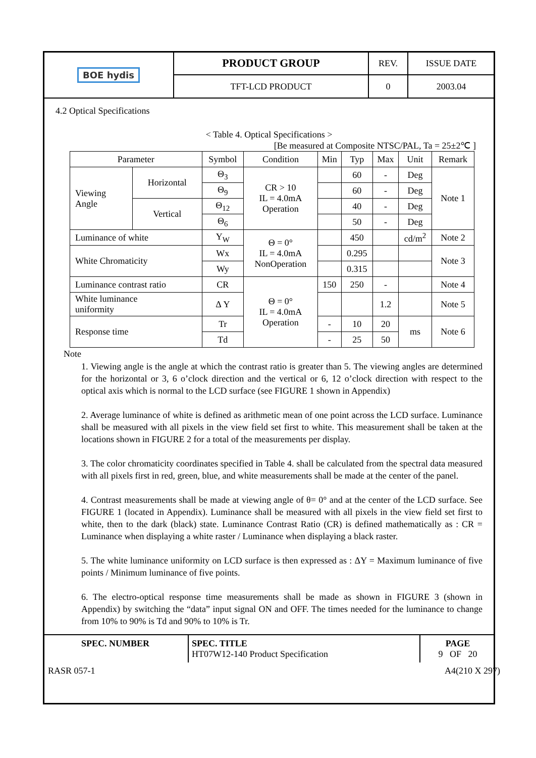| BOE hydis | PRODUCT GROUP | REV. | ISSUE DATE |
| | TFT-LCD PRODUCT | 0 | 2003.04 |
4.2 Optical Specifications
< Table 4. Optical Specifications >
[Be measured at Composite NTSC/PAL, Ta = 25±2℃ ]
| Parameter | | Symbol | Condition | Min | Typ | Max | Unit | Remark |
| --- | --- | --- | --- | --- | --- | --- | --- | --- |
| Viewing Angle | Horizontal | Θ<sub>3</sub> | CR > 10 IL = 4.0mA Operation | | 60 | - | Deg | Note 1 |
| | | Θ<sub>9</sub> | | | 60 | - | Deg | |
| | Vertical | Θ<sub>12</sub> | | | 40 | - | Deg | |
| | | Θ<sub>6</sub> | | | 50 | - | Deg | |
| Luminance of white | | Y<sub>W</sub> | Θ = 0° IL = 4.0mA NonOperation | | 450 | | cd/m<sup>2</sup> | Note 2 |
| White Chromaticity | | Wx | | | 0.295 | | | Note 3 |
| | | Wy | | | 0.315 | | | |
| Luminance contrast ratio | | CR | Θ = 0° IL = 4.0mA Operation | 150 | 250 | - | | Note 4 |
| White luminance uniformity | | Δ Y | | | | 1.2 | | Note 5 |
| Response time | | Tr | | - | 10 | 20 | ms | Note 6 |
| | | Td | | - | 25 | 50 | | |
Note
1. Viewing angle is the angle at which the contrast ratio is greater than 5. The viewing angles are determined for the horizontal or 3, 6 o’clock direction and the vertical or 6, 12 o’clock direction with respect to the optical axis which is normal to the LCD surface (see FIGURE 1 shown in Appendix)
2. Average luminance of white is defined as arithmetic mean of one point across the LCD surface. Luminance shall be measured with all pixels in the view field set first to white. This measurement shall be taken at the locations shown in FIGURE 2 for a total of the measurements per display.
3. The color chromaticity coordinates specified in Table 4. shall be calculated from the spectral data measured with all pixels first in red, green, blue, and white measurements shall be made at the center of the panel.
4. Contrast measurements shall be made at viewing angle of θ= 0° and at the center of the LCD surface. See FIGURE 1 (located in Appendix). Luminance shall be measured with all pixels in the view field set first to white, then to the dark (black) state. Luminance Contrast Ratio (CR) is defined mathematically as : CR = Luminance when displaying a white raster / Luminance when displaying a black raster.
5. The white luminance uniformity on LCD surface is then expressed as : ΔY = Maximum luminance of five points / Minimum luminance of five points.
6. The electro-optical response time measurements shall be made as shown in FIGURE 3 (shown in Appendix) by switching the “data” input signal ON and OFF. The times needed for the luminance to change from 10% to 90% is Td and 90% to 10% is Tr.
| SPEC. NUMBER | SPEC. TITLE HT07W12-140 Product Specification | PAGE 9 OF 20 |
RASR 057-1 A4(210 X 297)